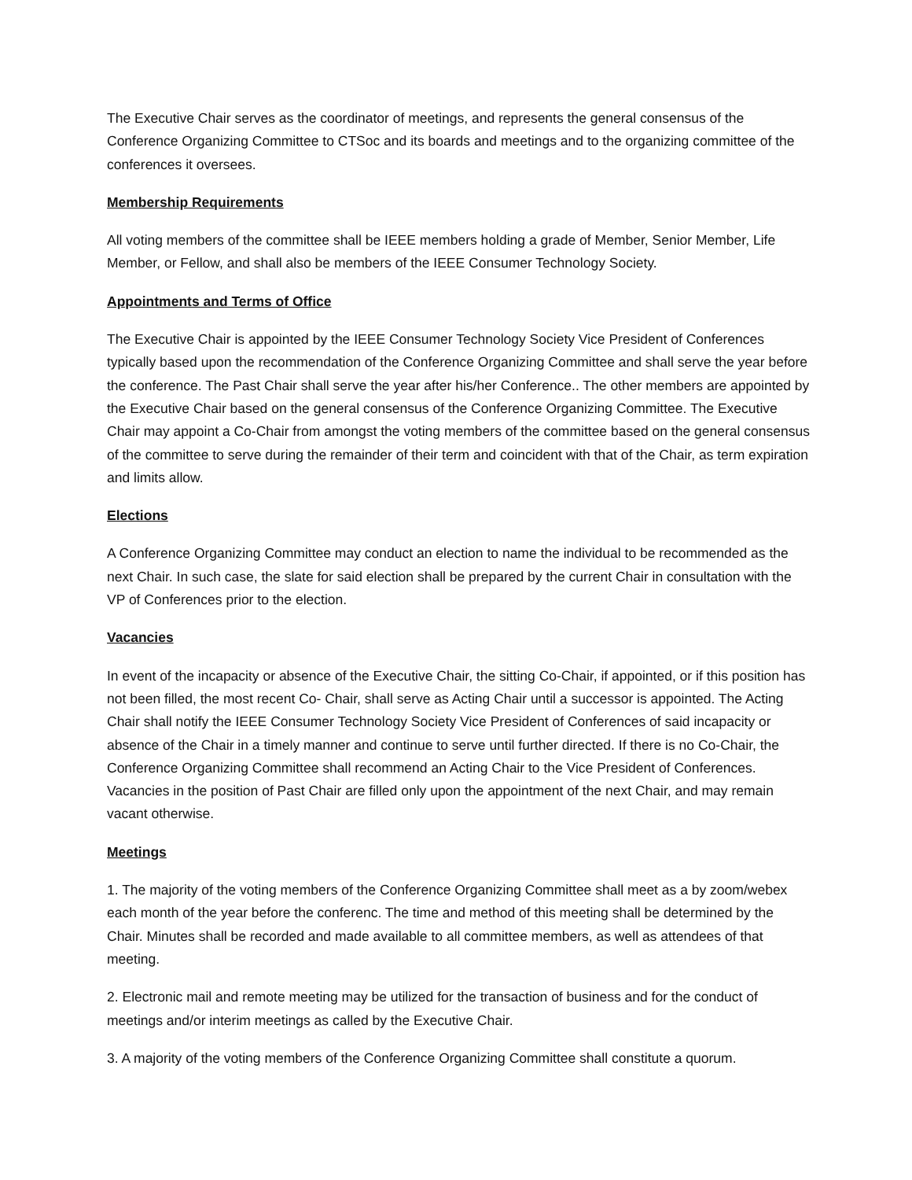The Executive Chair serves as the coordinator of meetings, and represents the general consensus of the Conference Organizing Committee to CTSoc and its boards and meetings and to the organizing committee of the conferences it oversees.
Membership Requirements
All voting members of the committee shall be IEEE members holding a grade of Member, Senior Member, Life Member, or Fellow, and shall also be members of the IEEE Consumer Technology Society.
Appointments and Terms of Office
The Executive Chair is appointed by the IEEE Consumer Technology Society Vice President of Conferences typically based upon the recommendation of the Conference Organizing Committee and shall serve the year before the conference. The Past Chair shall serve the year after his/her Conference.. The other members are appointed by the Executive Chair based on the general consensus of the Conference Organizing Committee. The Executive Chair may appoint a Co-Chair from amongst the voting members of the committee based on the general consensus of the committee to serve during the remainder of their term and coincident with that of the Chair, as term expiration and limits allow.
Elections
A Conference Organizing Committee may conduct an election to name the individual to be recommended as the next Chair. In such case, the slate for said election shall be prepared by the current Chair in consultation with the VP of Conferences prior to the election.
Vacancies
In event of the incapacity or absence of the Executive Chair, the sitting Co-Chair, if appointed, or if this position has not been filled, the most recent Co- Chair, shall serve as Acting Chair until a successor is appointed. The Acting Chair shall notify the IEEE Consumer Technology Society Vice President of Conferences of said incapacity or absence of the Chair in a timely manner and continue to serve until further directed. If there is no Co-Chair, the Conference Organizing Committee shall recommend an Acting Chair to the Vice President of Conferences. Vacancies in the position of Past Chair are filled only upon the appointment of the next Chair, and may remain vacant otherwise.
Meetings
1. The majority of the voting members of the Conference Organizing Committee shall meet as a by zoom/webex each month of the year before the conferenc. The time and method of this meeting shall be determined by the Chair. Minutes shall be recorded and made available to all committee members, as well as attendees of that meeting.
2. Electronic mail and remote meeting may be utilized for the transaction of business and for the conduct of meetings and/or interim meetings as called by the Executive Chair.
3. A majority of the voting members of the Conference Organizing Committee shall constitute a quorum.